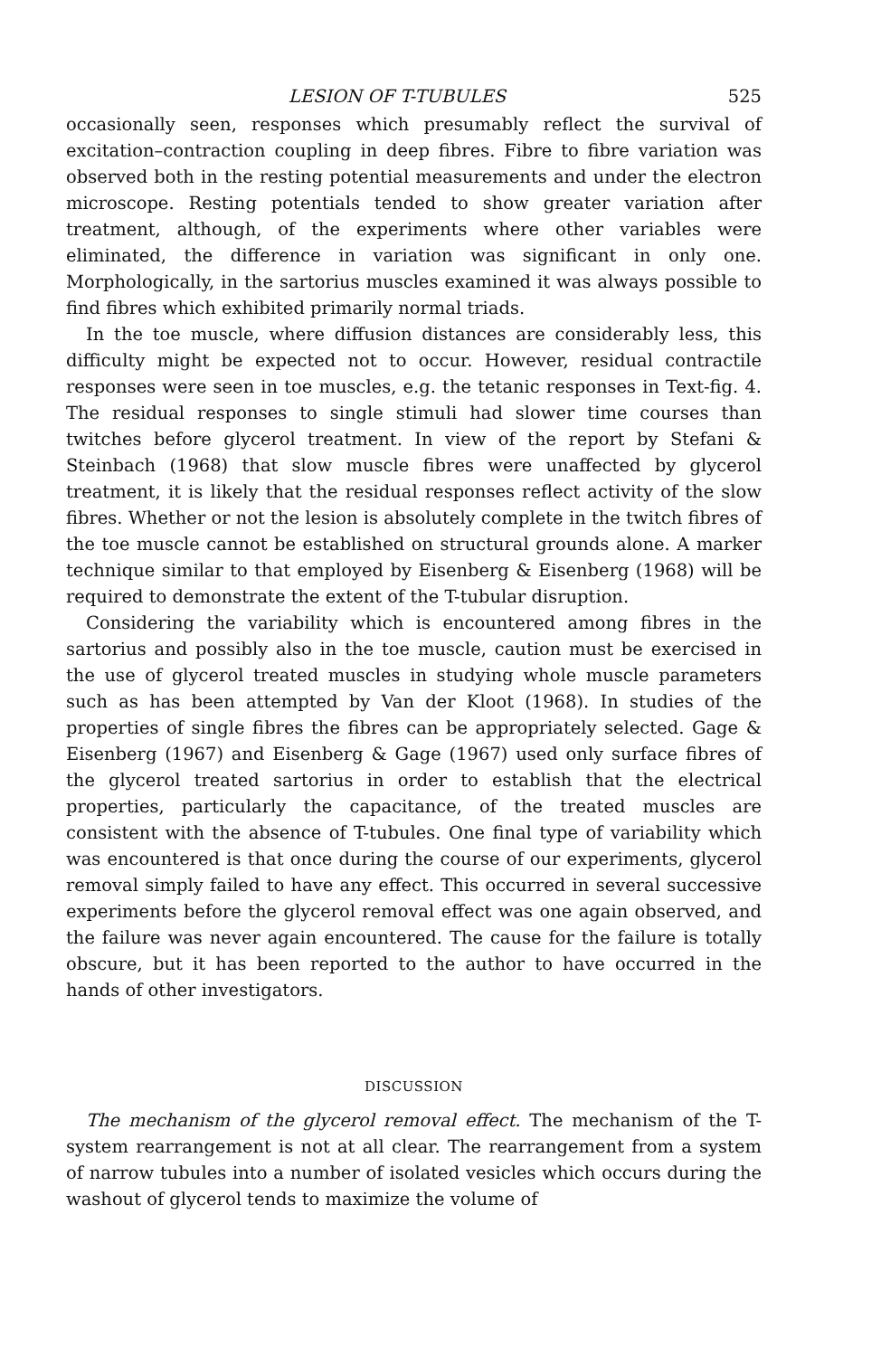LESION OF T-TUBULES 525
occasionally seen, responses which presumably reflect the survival of excitation–contraction coupling in deep fibres. Fibre to fibre variation was observed both in the resting potential measurements and under the electron microscope. Resting potentials tended to show greater variation after treatment, although, of the experiments where other variables were eliminated, the difference in variation was significant in only one. Morphologically, in the sartorius muscles examined it was always possible to find fibres which exhibited primarily normal triads.
In the toe muscle, where diffusion distances are considerably less, this difficulty might be expected not to occur. However, residual contractile responses were seen in toe muscles, e.g. the tetanic responses in Text-fig. 4. The residual responses to single stimuli had slower time courses than twitches before glycerol treatment. In view of the report by Stefani & Steinbach (1968) that slow muscle fibres were unaffected by glycerol treatment, it is likely that the residual responses reflect activity of the slow fibres. Whether or not the lesion is absolutely complete in the twitch fibres of the toe muscle cannot be established on structural grounds alone. A marker technique similar to that employed by Eisenberg & Eisenberg (1968) will be required to demonstrate the extent of the T-tubular disruption.
Considering the variability which is encountered among fibres in the sartorius and possibly also in the toe muscle, caution must be exercised in the use of glycerol treated muscles in studying whole muscle parameters such as has been attempted by Van der Kloot (1968). In studies of the properties of single fibres the fibres can be appropriately selected. Gage & Eisenberg (1967) and Eisenberg & Gage (1967) used only surface fibres of the glycerol treated sartorius in order to establish that the electrical properties, particularly the capacitance, of the treated muscles are consistent with the absence of T-tubules. One final type of variability which was encountered is that once during the course of our experiments, glycerol removal simply failed to have any effect. This occurred in several successive experiments before the glycerol removal effect was one again observed, and the failure was never again encountered. The cause for the failure is totally obscure, but it has been reported to the author to have occurred in the hands of other investigators.
DISCUSSION
The mechanism of the glycerol removal effect. The mechanism of the T-system rearrangement is not at all clear. The rearrangement from a system of narrow tubules into a number of isolated vesicles which occurs during the washout of glycerol tends to maximize the volume of